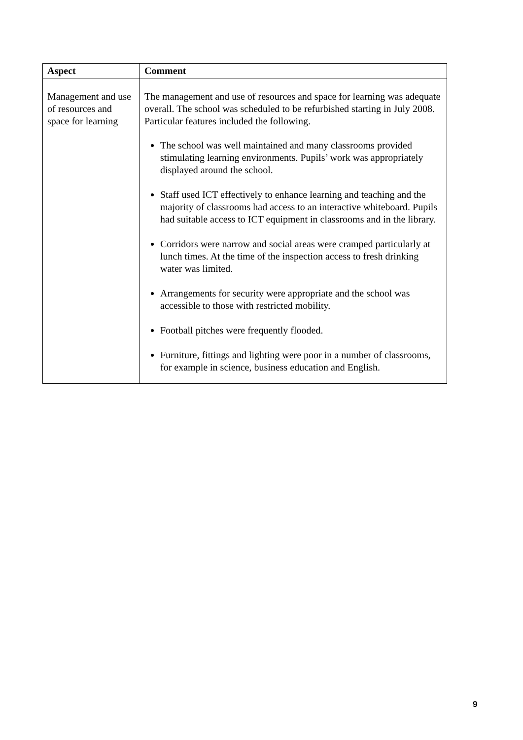| Aspect | Comment |
| --- | --- |
| Management and use of resources and space for learning | The management and use of resources and space for learning was adequate overall. The school was scheduled to be refurbished starting in July 2008. Particular features included the following. The school was well maintained and many classrooms provided stimulating learning environments. Pupils’ work was appropriately displayed around the school. Staff used ICT effectively to enhance learning and teaching and the majority of classrooms had access to an interactive whiteboard. Pupils had suitable access to ICT equipment in classrooms and in the library. Corridors were narrow and social areas were cramped particularly at lunch times. At the time of the inspection access to fresh drinking water was limited. Arrangements for security were appropriate and the school was accessible to those with restricted mobility. Football pitches were frequently flooded. Furniture, fittings and lighting were poor in a number of classrooms, for example in science, business education and English. |
9